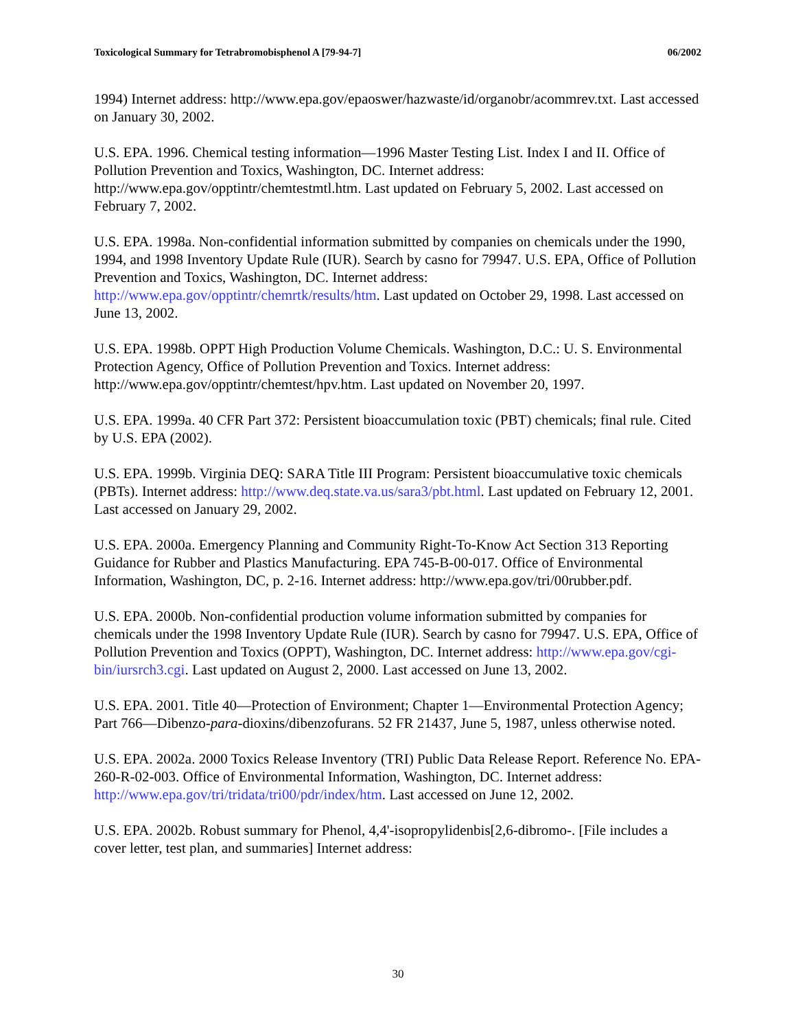Toxicological Summary for Tetrabromobisphenol A [79-94-7] 06/2002
1994) Internet address: http://www.epa.gov/epaoswer/hazwaste/id/organobr/acommrev.txt. Last accessed on January 30, 2002.
U.S. EPA. 1996. Chemical testing information—1996 Master Testing List. Index I and II. Office of Pollution Prevention and Toxics, Washington, DC. Internet address: http://www.epa.gov/opptintr/chemtestmtl.htm. Last updated on February 5, 2002. Last accessed on February 7, 2002.
U.S. EPA. 1998a. Non-confidential information submitted by companies on chemicals under the 1990, 1994, and 1998 Inventory Update Rule (IUR). Search by casno for 79947. U.S. EPA, Office of Pollution Prevention and Toxics, Washington, DC. Internet address: http://www.epa.gov/opptintr/chemrtk/results/htm. Last updated on October 29, 1998. Last accessed on June 13, 2002.
U.S. EPA. 1998b. OPPT High Production Volume Chemicals. Washington, D.C.: U. S. Environmental Protection Agency, Office of Pollution Prevention and Toxics. Internet address: http://www.epa.gov/opptintr/chemtest/hpv.htm. Last updated on November 20, 1997.
U.S. EPA. 1999a. 40 CFR Part 372: Persistent bioaccumulation toxic (PBT) chemicals; final rule. Cited by U.S. EPA (2002).
U.S. EPA. 1999b. Virginia DEQ: SARA Title III Program: Persistent bioaccumulative toxic chemicals (PBTs). Internet address: http://www.deq.state.va.us/sara3/pbt.html. Last updated on February 12, 2001. Last accessed on January 29, 2002.
U.S. EPA. 2000a. Emergency Planning and Community Right-To-Know Act Section 313 Reporting Guidance for Rubber and Plastics Manufacturing. EPA 745-B-00-017. Office of Environmental Information, Washington, DC, p. 2-16. Internet address: http://www.epa.gov/tri/00rubber.pdf.
U.S. EPA. 2000b. Non-confidential production volume information submitted by companies for chemicals under the 1998 Inventory Update Rule (IUR). Search by casno for 79947. U.S. EPA, Office of Pollution Prevention and Toxics (OPPT), Washington, DC. Internet address: http://www.epa.gov/cgi-bin/iursrch3.cgi. Last updated on August 2, 2000. Last accessed on June 13, 2002.
U.S. EPA. 2001. Title 40—Protection of Environment; Chapter 1—Environmental Protection Agency; Part 766—Dibenzo-para-dioxins/dibenzofurans. 52 FR 21437, June 5, 1987, unless otherwise noted.
U.S. EPA. 2002a. 2000 Toxics Release Inventory (TRI) Public Data Release Report. Reference No. EPA-260-R-02-003. Office of Environmental Information, Washington, DC. Internet address: http://www.epa.gov/tri/tridata/tri00/pdr/index/htm. Last accessed on June 12, 2002.
U.S. EPA. 2002b. Robust summary for Phenol, 4,4'-isopropylidenbis[2,6-dibromo-. [File includes a cover letter, test plan, and summaries] Internet address:
30